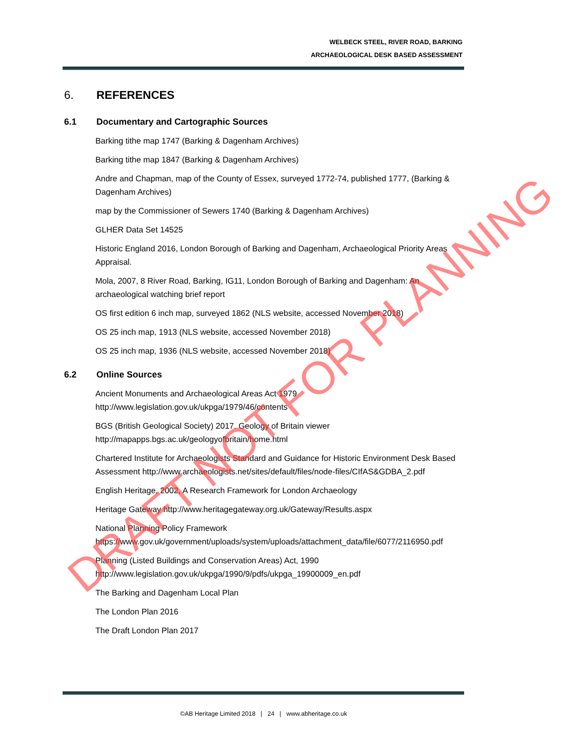WELBECK STEEL, RIVER ROAD, BARKING
ARCHAEOLOGICAL DESK BASED ASSESSMENT
6. REFERENCES
6.1 Documentary and Cartographic Sources
Barking tithe map 1747 (Barking & Dagenham Archives)
Barking tithe map 1847 (Barking & Dagenham Archives)
Andre and Chapman, map of the County of Essex, surveyed 1772-74, published 1777, (Barking & Dagenham Archives)
map by the Commissioner of Sewers 1740 (Barking & Dagenham Archives)
GLHER Data Set 14525
Historic England 2016, London Borough of Barking and Dagenham, Archaeological Priority Areas Appraisal.
Mola, 2007, 8 River Road, Barking, IG11, London Borough of Barking and Dagenham: An archaeological watching brief report
OS first edition 6 inch map, surveyed 1862 (NLS website, accessed November 2018)
OS 25 inch map, 1913 (NLS website, accessed November 2018)
OS 25 inch map, 1936 (NLS website, accessed November 2018)
6.2 Online Sources
Ancient Monuments and Archaeological Areas Act 1979
http://www.legislation.gov.uk/ukpga/1979/46/contents
BGS (British Geological Society) 2017. Geology of Britain viewer
http://mapapps.bgs.ac.uk/geologyofbritain/home.html
Chartered Institute for Archaeologists Standard and Guidance for Historic Environment Desk Based Assessment http://www.archaeologists.net/sites/default/files/node-files/CIfAS&GDBA_2.pdf
English Heritage, 2002, A Research Framework for London Archaeology
Heritage Gateway http://www.heritagegateway.org.uk/Gateway/Results.aspx
National Planning Policy Framework
https://www.gov.uk/government/uploads/system/uploads/attachment_data/file/6077/2116950.pdf
Planning (Listed Buildings and Conservation Areas) Act, 1990
http://www.legislation.gov.uk/ukpga/1990/9/pdfs/ukpga_19900009_en.pdf
The Barking and Dagenham Local Plan
The London Plan 2016
The Draft London Plan 2017
©AB Heritage Limited 2018 | 24 | www.abheritage.co.uk
DRAFT NOT FOR PLANNING